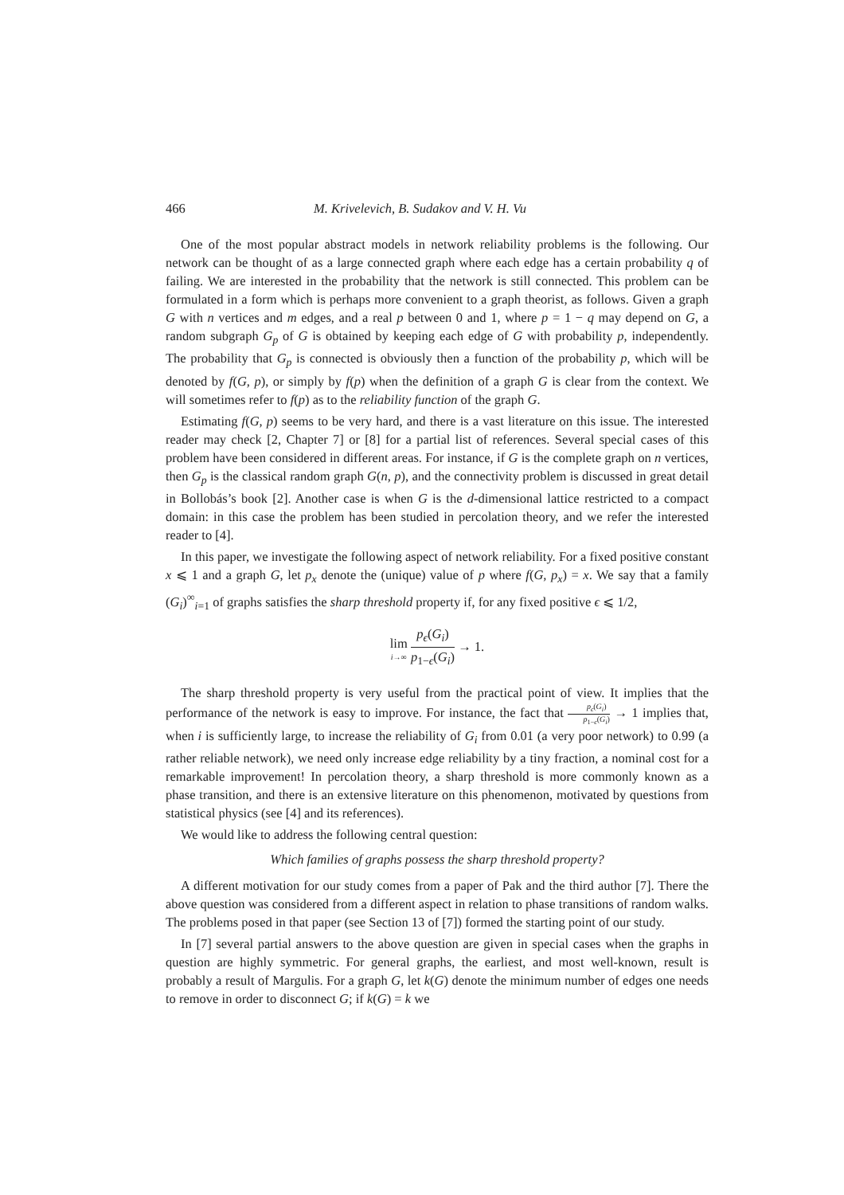466 M. Krivelevich, B. Sudakov and V. H. Vu
One of the most popular abstract models in network reliability problems is the following. Our network can be thought of as a large connected graph where each edge has a certain probability q of failing. We are interested in the probability that the network is still connected. This problem can be formulated in a form which is perhaps more convenient to a graph theorist, as follows. Given a graph G with n vertices and m edges, and a real p between 0 and 1, where p = 1 − q may depend on G, a random subgraph G<sub>p</sub> of G is obtained by keeping each edge of G with probability p, independently. The probability that G<sub>p</sub> is connected is obviously then a function of the probability p, which will be denoted by f(G, p), or simply by f(p) when the definition of a graph G is clear from the context. We will sometimes refer to f(p) as to the reliability function of the graph G.
Estimating f(G, p) seems to be very hard, and there is a vast literature on this issue. The interested reader may check [2, Chapter 7] or [8] for a partial list of references. Several special cases of this problem have been considered in different areas. For instance, if G is the complete graph on n vertices, then G<sub>p</sub> is the classical random graph G(n, p), and the connectivity problem is discussed in great detail in Bollobás’s book [2]. Another case is when G is the d-dimensional lattice restricted to a compact domain: in this case the problem has been studied in percolation theory, and we refer the interested reader to [4].
In this paper, we investigate the following aspect of network reliability. For a fixed positive constant x ⩽ 1 and a graph G, let p<sub>x</sub> denote the (unique) value of p where f(G, p<sub>x</sub>) = x. We say that a family (G<sub>i</sub>)<sup>∞</sup><sub>i=1</sub> of graphs satisfies the sharp threshold property if, for any fixed positive ϵ ⩽ 1/2,
lim i→∞ p<sub>ϵ</sub>(G<sub>i</sub>) p<sub>1−ϵ</sub>(G<sub>i</sub>) → 1.
The sharp threshold property is very useful from the practical point of view. It implies that the performance of the network is easy to improve. For instance, the fact that p<sub>ϵ</sub>(G<sub>i</sub>) p<sub>1−ϵ</sub>(G<sub>i</sub>) → 1 implies that, when i is sufficiently large, to increase the reliability of G<sub>i</sub> from 0.01 (a very poor network) to 0.99 (a rather reliable network), we need only increase edge reliability by a tiny fraction, a nominal cost for a remarkable improvement! In percolation theory, a sharp threshold is more commonly known as a phase transition, and there is an extensive literature on this phenomenon, motivated by questions from statistical physics (see [4] and its references).
We would like to address the following central question:
Which families of graphs possess the sharp threshold property?
A different motivation for our study comes from a paper of Pak and the third author [7]. There the above question was considered from a different aspect in relation to phase transitions of random walks. The problems posed in that paper (see Section 13 of [7]) formed the starting point of our study.
In [7] several partial answers to the above question are given in special cases when the graphs in question are highly symmetric. For general graphs, the earliest, and most well-known, result is probably a result of Margulis. For a graph G, let k(G) denote the minimum number of edges one needs to remove in order to disconnect G; if k(G) = k we